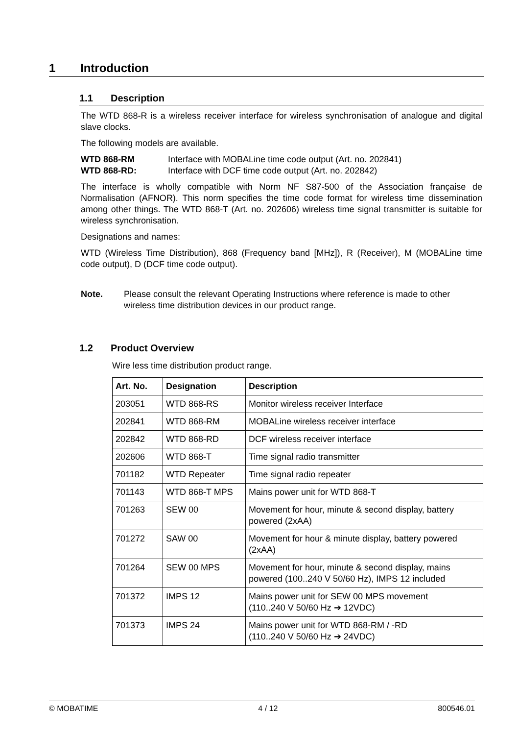1 Introduction
1.1 Description
The WTD 868-R is a wireless receiver interface for wireless synchronisation of analogue and digital slave clocks.
The following models are available.
WTD 868-RM Interface with MOBALine time code output (Art. no. 202841)
WTD 868-RD: Interface with DCF time code output (Art. no. 202842)
The interface is wholly compatible with Norm NF S87-500 of the Association française de Normalisation (AFNOR). This norm specifies the time code format for wireless time dissemination among other things. The WTD 868-T (Art. no. 202606) wireless time signal transmitter is suitable for wireless synchronisation.
Designations and names:
WTD (Wireless Time Distribution), 868 (Frequency band [MHz]), R (Receiver), M (MOBALine time code output), D (DCF time code output).
Note. Please consult the relevant Operating Instructions where reference is made to other wireless time distribution devices in our product range.
1.2 Product Overview
Wire less time distribution product range.
| Art. No. | Designation | Description |
| --- | --- | --- |
| 203051 | WTD 868-RS | Monitor wireless receiver Interface |
| 202841 | WTD 868-RM | MOBALine wireless receiver interface |
| 202842 | WTD 868-RD | DCF wireless receiver interface |
| 202606 | WTD 868-T | Time signal radio transmitter |
| 701182 | WTD Repeater | Time signal radio repeater |
| 701143 | WTD 868-T MPS | Mains power unit for WTD 868-T |
| 701263 | SEW 00 | Movement for hour, minute & second display, battery powered (2xAA) |
| 701272 | SAW 00 | Movement for hour & minute display, battery powered (2xAA) |
| 701264 | SEW 00 MPS | Movement for hour, minute & second display, mains powered (100..240 V 50/60 Hz), IMPS 12 included |
| 701372 | IMPS 12 | Mains power unit for SEW 00 MPS movement (110..240 V 50/60 Hz ➔ 12VDC) |
| 701373 | IMPS 24 | Mains power unit for WTD 868-RM / -RD (110..240 V 50/60 Hz ➔ 24VDC) |
© MOBATIME 4 / 12 800546.01